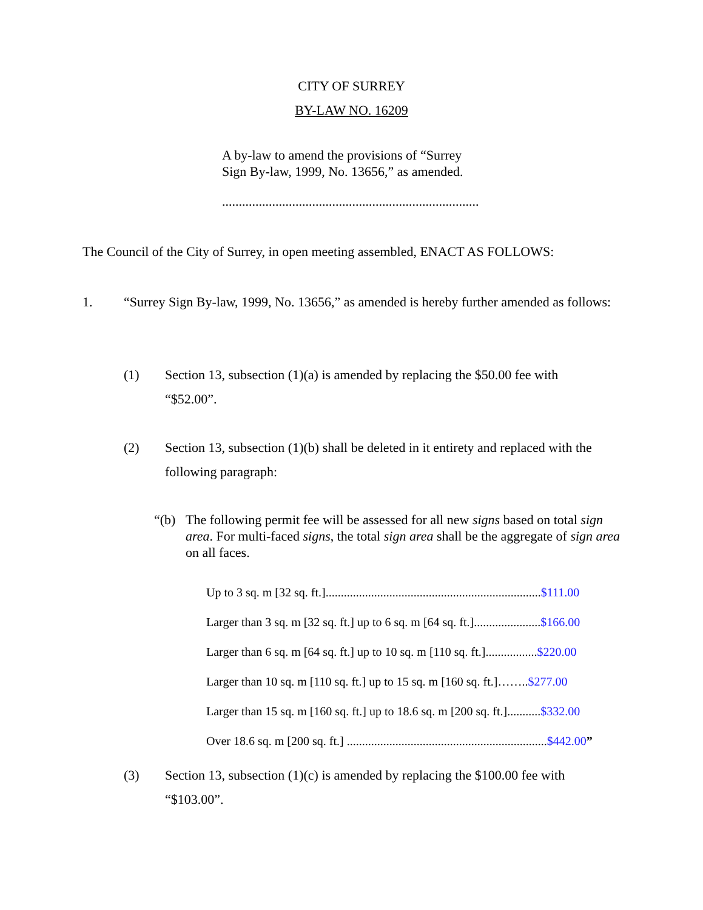CITY OF SURREY
BY-LAW NO. 16209
A by-law to amend the provisions of “Surrey Sign By-law, 1999, No. 13656,” as amended.
.............................................................................
The Council of the City of Surrey, in open meeting assembled, ENACT AS FOLLOWS:
1. “Surrey Sign By-law, 1999, No. 13656,” as amended is hereby further amended as follows:
(1) Section 13, subsection (1)(a) is amended by replacing the $50.00 fee with “$52.00”.
(2) Section 13, subsection (1)(b) shall be deleted in it entirety and replaced with the following paragraph:
“(b) The following permit fee will be assessed for all new signs based on total sign area. For multi-faced signs, the total sign area shall be the aggregate of sign area on all faces.
Up to 3 sq. m [32 sq. ft.].......................................................................$111.00
Larger than 3 sq. m [32 sq. ft.] up to 6 sq. m [64 sq. ft.]......................$166.00
Larger than 6 sq. m [64 sq. ft.] up to 10 sq. m [110 sq. ft.].................$220.00
Larger than 10 sq. m [110 sq. ft.] up to 15 sq. m [160 sq. ft.]……..$277.00
Larger than 15 sq. m [160 sq. ft.] up to 18.6 sq. m [200 sq. ft.]...........$332.00
Over 18.6 sq. m [200 sq. ft.] ..................................................................$442.00”
(3) Section 13, subsection (1)(c) is amended by replacing the $100.00 fee with “$103.00”.